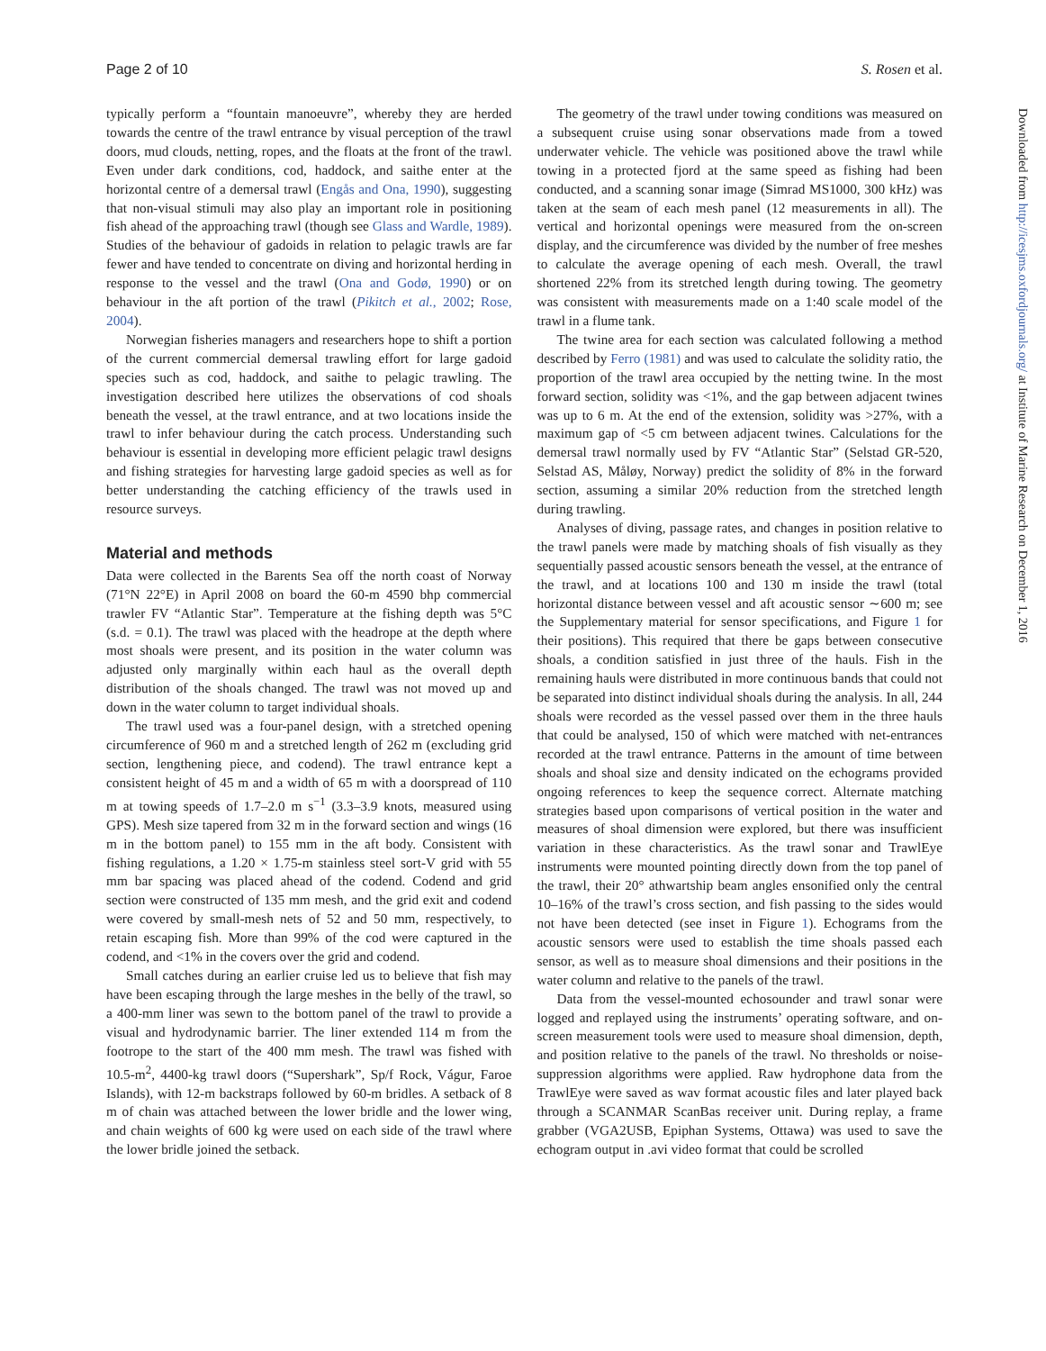Page 2 of 10 S. Rosen et al.
Downloaded from http://icesjms.oxfordjournals.org/ at Institute of Marine Research on December 1, 2016
typically perform a “fountain manoeuvre”, whereby they are herded towards the centre of the trawl entrance by visual perception of the trawl doors, mud clouds, netting, ropes, and the floats at the front of the trawl. Even under dark conditions, cod, haddock, and saithe enter at the horizontal centre of a demersal trawl (Engås and Ona, 1990), suggesting that non-visual stimuli may also play an important role in positioning fish ahead of the approaching trawl (though see Glass and Wardle, 1989). Studies of the behaviour of gadoids in relation to pelagic trawls are far fewer and have tended to concentrate on diving and horizontal herding in response to the vessel and the trawl (Ona and Godø, 1990) or on behaviour in the aft portion of the trawl (Pikitch et al., 2002; Rose, 2004).
Norwegian fisheries managers and researchers hope to shift a portion of the current commercial demersal trawling effort for large gadoid species such as cod, haddock, and saithe to pelagic trawling. The investigation described here utilizes the observations of cod shoals beneath the vessel, at the trawl entrance, and at two locations inside the trawl to infer behaviour during the catch process. Understanding such behaviour is essential in developing more efficient pelagic trawl designs and fishing strategies for harvesting large gadoid species as well as for better understanding the catching efficiency of the trawls used in resource surveys.
Material and methods
Data were collected in the Barents Sea off the north coast of Norway (71°N 22°E) in April 2008 on board the 60-m 4590 bhp commercial trawler FV “Atlantic Star”. Temperature at the fishing depth was 5°C (s.d. = 0.1). The trawl was placed with the headrope at the depth where most shoals were present, and its position in the water column was adjusted only marginally within each haul as the overall depth distribution of the shoals changed. The trawl was not moved up and down in the water column to target individual shoals.
The trawl used was a four-panel design, with a stretched opening circumference of 960 m and a stretched length of 262 m (excluding grid section, lengthening piece, and codend). The trawl entrance kept a consistent height of 45 m and a width of 65 m with a doorspread of 110 m at towing speeds of 1.7–2.0 m s<sup>−1</sup> (3.3–3.9 knots, measured using GPS). Mesh size tapered from 32 m in the forward section and wings (16 m in the bottom panel) to 155 mm in the aft body. Consistent with fishing regulations, a 1.20 × 1.75-m stainless steel sort-V grid with 55 mm bar spacing was placed ahead of the codend. Codend and grid section were constructed of 135 mm mesh, and the grid exit and codend were covered by small-mesh nets of 52 and 50 mm, respectively, to retain escaping fish. More than 99% of the cod were captured in the codend, and <1% in the covers over the grid and codend.
Small catches during an earlier cruise led us to believe that fish may have been escaping through the large meshes in the belly of the trawl, so a 400-mm liner was sewn to the bottom panel of the trawl to provide a visual and hydrodynamic barrier. The liner extended 114 m from the footrope to the start of the 400 mm mesh. The trawl was fished with 10.5-m<sup>2</sup>, 4400-kg trawl doors (“Supershark”, Sp/f Rock, Vágur, Faroe Islands), with 12-m backstraps followed by 60-m bridles. A setback of 8 m of chain was attached between the lower bridle and the lower wing, and chain weights of 600 kg were used on each side of the trawl where the lower bridle joined the setback.
The geometry of the trawl under towing conditions was measured on a subsequent cruise using sonar observations made from a towed underwater vehicle. The vehicle was positioned above the trawl while towing in a protected fjord at the same speed as fishing had been conducted, and a scanning sonar image (Simrad MS1000, 300 kHz) was taken at the seam of each mesh panel (12 measurements in all). The vertical and horizontal openings were measured from the on-screen display, and the circumference was divided by the number of free meshes to calculate the average opening of each mesh. Overall, the trawl shortened 22% from its stretched length during towing. The geometry was consistent with measurements made on a 1:40 scale model of the trawl in a flume tank.
The twine area for each section was calculated following a method described by Ferro (1981) and was used to calculate the solidity ratio, the proportion of the trawl area occupied by the netting twine. In the most forward section, solidity was <1%, and the gap between adjacent twines was up to 6 m. At the end of the extension, solidity was >27%, with a maximum gap of <5 cm between adjacent twines. Calculations for the demersal trawl normally used by FV “Atlantic Star” (Selstad GR-520, Selstad AS, Måløy, Norway) predict the solidity of 8% in the forward section, assuming a similar 20% reduction from the stretched length during trawling.
Analyses of diving, passage rates, and changes in position relative to the trawl panels were made by matching shoals of fish visually as they sequentially passed acoustic sensors beneath the vessel, at the entrance of the trawl, and at locations 100 and 130 m inside the trawl (total horizontal distance between vessel and aft acoustic sensor ∼600 m; see the Supplementary material for sensor specifications, and Figure 1 for their positions). This required that there be gaps between consecutive shoals, a condition satisfied in just three of the hauls. Fish in the remaining hauls were distributed in more continuous bands that could not be separated into distinct individual shoals during the analysis. In all, 244 shoals were recorded as the vessel passed over them in the three hauls that could be analysed, 150 of which were matched with net-entrances recorded at the trawl entrance. Patterns in the amount of time between shoals and shoal size and density indicated on the echograms provided ongoing references to keep the sequence correct. Alternate matching strategies based upon comparisons of vertical position in the water and measures of shoal dimension were explored, but there was insufficient variation in these characteristics. As the trawl sonar and TrawlEye instruments were mounted pointing directly down from the top panel of the trawl, their 20° athwartship beam angles ensonified only the central 10–16% of the trawl’s cross section, and fish passing to the sides would not have been detected (see inset in Figure 1). Echograms from the acoustic sensors were used to establish the time shoals passed each sensor, as well as to measure shoal dimensions and their positions in the water column and relative to the panels of the trawl.
Data from the vessel-mounted echosounder and trawl sonar were logged and replayed using the instruments’ operating software, and on-screen measurement tools were used to measure shoal dimension, depth, and position relative to the panels of the trawl. No thresholds or noise-suppression algorithms were applied. Raw hydrophone data from the TrawlEye were saved as wav format acoustic files and later played back through a SCANMAR ScanBas receiver unit. During replay, a frame grabber (VGA2USB, Epiphan Systems, Ottawa) was used to save the echogram output in .avi video format that could be scrolled